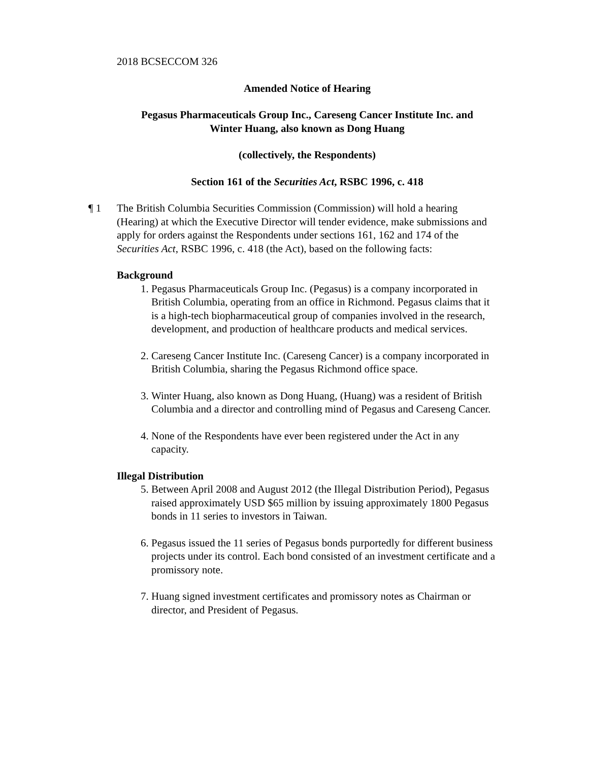2018 BCSECCOM 326
Amended Notice of Hearing
Pegasus Pharmaceuticals Group Inc., Careseng Cancer Institute Inc. and
Winter Huang, also known as Dong Huang
(collectively, the Respondents)
Section 161 of the Securities Act, RSBC 1996, c. 418
¶ 1 The British Columbia Securities Commission (Commission) will hold a hearing (Hearing) at which the Executive Director will tender evidence, make submissions and apply for orders against the Respondents under sections 161, 162 and 174 of the Securities Act, RSBC 1996, c. 418 (the Act), based on the following facts:
Background
1. Pegasus Pharmaceuticals Group Inc. (Pegasus) is a company incorporated in British Columbia, operating from an office in Richmond. Pegasus claims that it is a high-tech biopharmaceutical group of companies involved in the research, development, and production of healthcare products and medical services.
2. Careseng Cancer Institute Inc. (Careseng Cancer) is a company incorporated in British Columbia, sharing the Pegasus Richmond office space.
3. Winter Huang, also known as Dong Huang, (Huang) was a resident of British Columbia and a director and controlling mind of Pegasus and Careseng Cancer.
4. None of the Respondents have ever been registered under the Act in any capacity.
Illegal Distribution
5. Between April 2008 and August 2012 (the Illegal Distribution Period), Pegasus raised approximately USD $65 million by issuing approximately 1800 Pegasus bonds in 11 series to investors in Taiwan.
6. Pegasus issued the 11 series of Pegasus bonds purportedly for different business projects under its control. Each bond consisted of an investment certificate and a promissory note.
7. Huang signed investment certificates and promissory notes as Chairman or director, and President of Pegasus.